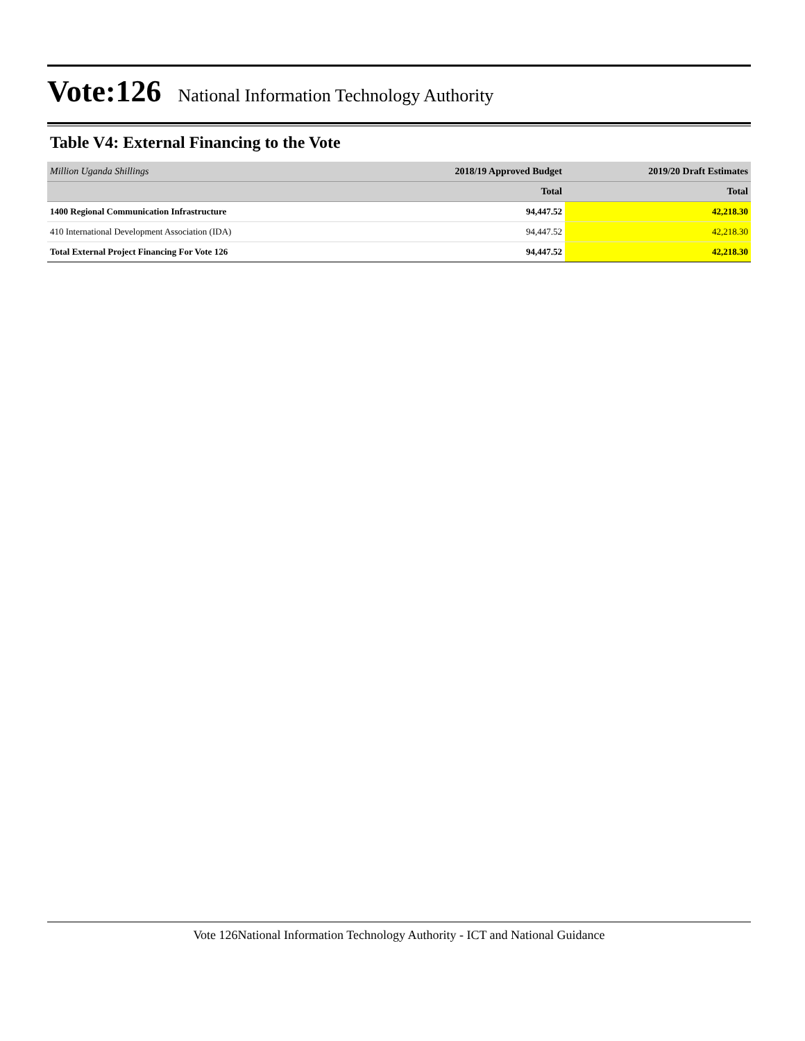Vote:126 National Information Technology Authority
Table V4: External Financing to the Vote
| Million Uganda Shillings | 2018/19 Approved Budget | 2019/20 Draft Estimates |
| --- | --- | --- |
| | Total | Total |
| 1400 Regional Communication Infrastructure | 94,447.52 | 42,218.30 |
| 410 International Development Association (IDA) | 94,447.52 | 42,218.30 |
| Total External Project Financing For Vote 126 | 94,447.52 | 42,218.30 |
Vote 126National Information Technology Authority - ICT and National Guidance